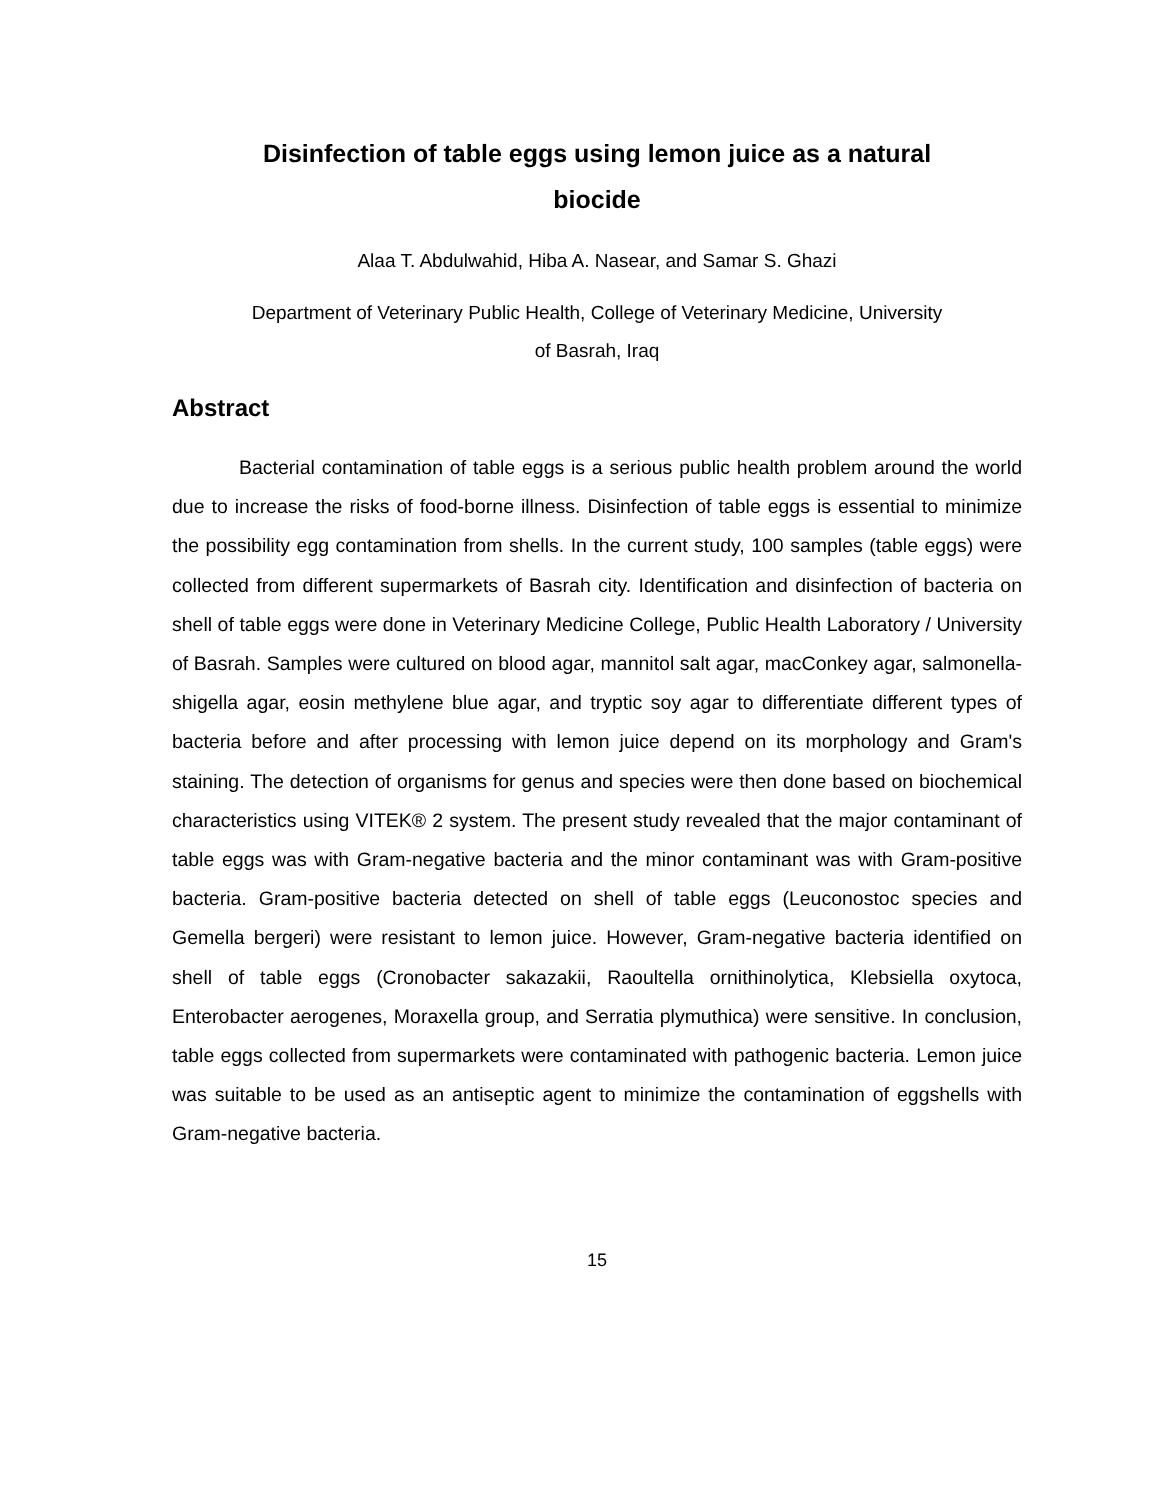Disinfection of table eggs using lemon juice as a natural
biocide
Alaa T. Abdulwahid, Hiba A. Nasear, and Samar S. Ghazi
Department of Veterinary Public Health, College of Veterinary Medicine, University
of Basrah, Iraq
Abstract
Bacterial contamination of table eggs is a serious public health problem around the world due to increase the risks of food-borne illness. Disinfection of table eggs is essential to minimize the possibility egg contamination from shells. In the current study, 100 samples (table eggs) were collected from different supermarkets of Basrah city. Identification and disinfection of bacteria on shell of table eggs were done in Veterinary Medicine College, Public Health Laboratory / University of Basrah. Samples were cultured on blood agar, mannitol salt agar, macConkey agar, salmonella-shigella agar, eosin methylene blue agar, and tryptic soy agar to differentiate different types of bacteria before and after processing with lemon juice depend on its morphology and Gram's staining. The detection of organisms for genus and species were then done based on biochemical characteristics using VITEK® 2 system. The present study revealed that the major contaminant of table eggs was with Gram-negative bacteria and the minor contaminant was with Gram-positive bacteria. Gram-positive bacteria detected on shell of table eggs (Leuconostoc species and Gemella bergeri) were resistant to lemon juice. However, Gram-negative bacteria identified on shell of table eggs (Cronobacter sakazakii, Raoultella ornithinolytica, Klebsiella oxytoca, Enterobacter aerogenes, Moraxella group, and Serratia plymuthica) were sensitive. In conclusion, table eggs collected from supermarkets were contaminated with pathogenic bacteria. Lemon juice was suitable to be used as an antiseptic agent to minimize the contamination of eggshells with Gram-negative bacteria.
15